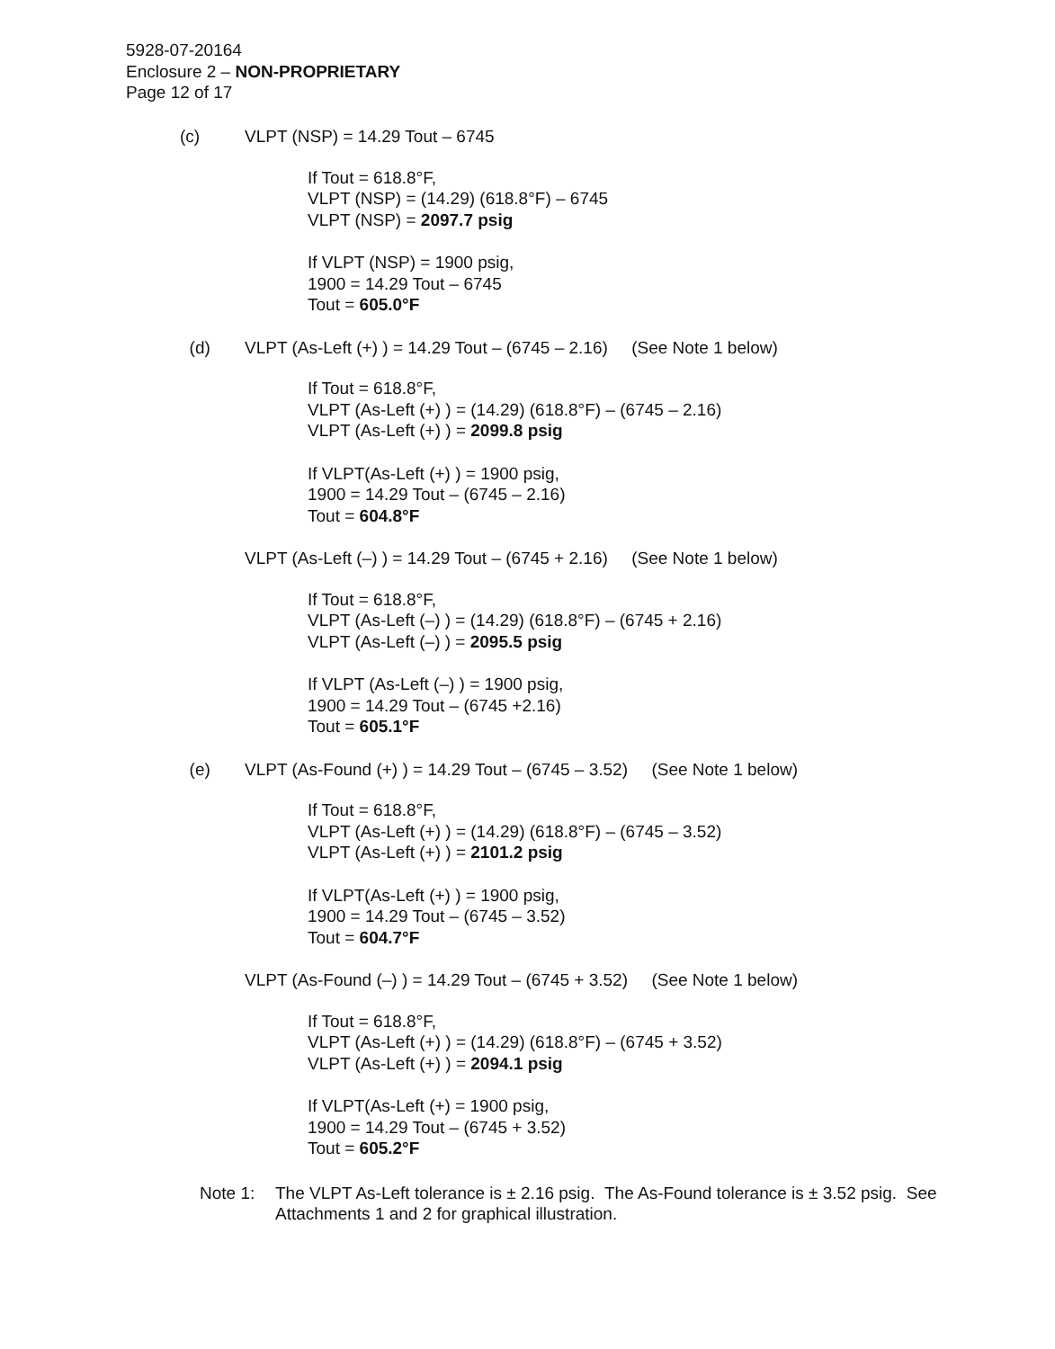5928-07-20164
Enclosure 2 – NON-PROPRIETARY
Page 12 of 17
(c) VLPT (NSP) = 14.29 Tout – 6745
If Tout = 618.8°F,
VLPT (NSP) = (14.29) (618.8°F) – 6745
VLPT (NSP) = 2097.7 psig
If VLPT (NSP) = 1900 psig,
1900 = 14.29 Tout – 6745
Tout = 605.0°F
(d) VLPT (As-Left (+) ) = 14.29 Tout – (6745 – 2.16) (See Note 1 below)
If Tout = 618.8°F,
VLPT (As-Left (+) ) = (14.29) (618.8°F) – (6745 – 2.16)
VLPT (As-Left (+) ) = 2099.8 psig
If VLPT(As-Left (+) ) = 1900 psig,
1900 = 14.29 Tout – (6745 – 2.16)
Tout = 604.8°F
VLPT (As-Left (–) ) = 14.29 Tout – (6745 + 2.16) (See Note 1 below)
If Tout = 618.8°F,
VLPT (As-Left (–) ) = (14.29) (618.8°F) – (6745 + 2.16)
VLPT (As-Left (–) ) = 2095.5 psig
If VLPT (As-Left (–) ) = 1900 psig,
1900 = 14.29 Tout – (6745 +2.16)
Tout = 605.1°F
(e) VLPT (As-Found (+) ) = 14.29 Tout – (6745 – 3.52) (See Note 1 below)
If Tout = 618.8°F,
VLPT (As-Left (+) ) = (14.29) (618.8°F) – (6745 – 3.52)
VLPT (As-Left (+) ) = 2101.2 psig
If VLPT(As-Left (+) ) = 1900 psig,
1900 = 14.29 Tout – (6745 – 3.52)
Tout = 604.7°F
VLPT (As-Found (–) ) = 14.29 Tout – (6745 + 3.52) (See Note 1 below)
If Tout = 618.8°F,
VLPT (As-Left (+) ) = (14.29) (618.8°F) – (6745 + 3.52)
VLPT (As-Left (+) ) = 2094.1 psig
If VLPT(As-Left (+) = 1900 psig,
1900 = 14.29 Tout – (6745 + 3.52)
Tout = 605.2°F
Note 1: The VLPT As-Left tolerance is ± 2.16 psig. The As-Found tolerance is ± 3.52 psig. See Attachments 1 and 2 for graphical illustration.